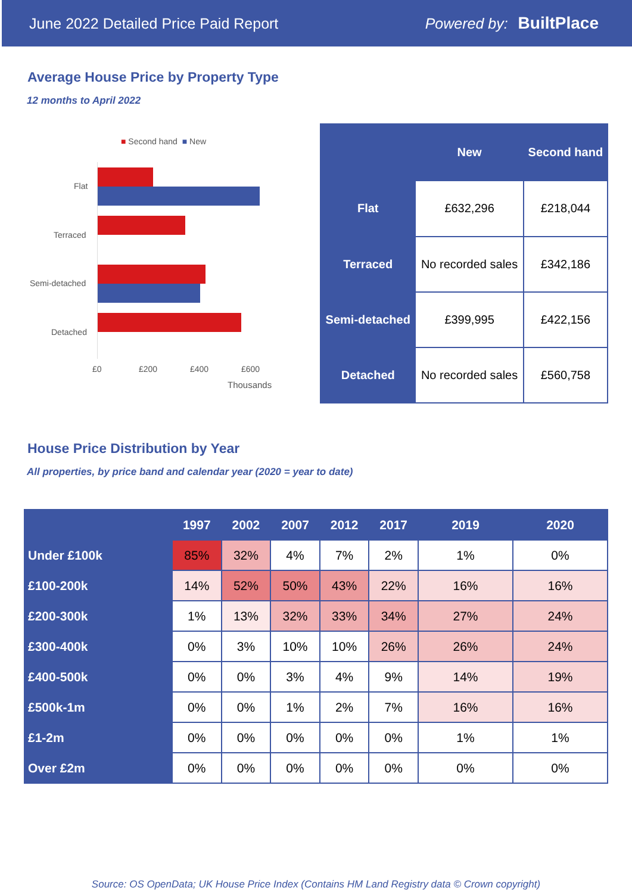June 2022 Detailed Price Paid Report Powered by: BuiltPlace
Average House Price by Property Type
12 months to April 2022
■ Second hand ■ New
Flat
Terraced
Semi-detached
Detached
£0 £200 £400 £600
Thousands
| | New | Second hand |
| --- | --- | --- |
| Flat | £632,296 | £218,044 |
| Terraced | No recorded sales | £342,186 |
| Semi-detached | £399,995 | £422,156 |
| Detached | No recorded sales | £560,758 |
House Price Distribution by Year
All properties, by price band and calendar year (2020 = year to date)
| | 1997 | 2002 | 2007 | 2012 | 2017 | 2019 | 2020 |
| --- | --- | --- | --- | --- | --- | --- | --- |
| Under £100k | 85% | 32% | 4% | 7% | 2% | 1% | 0% |
| £100-200k | 14% | 52% | 50% | 43% | 22% | 16% | 16% |
| £200-300k | 1% | 13% | 32% | 33% | 34% | 27% | 24% |
| £300-400k | 0% | 3% | 10% | 10% | 26% | 26% | 24% |
| £400-500k | 0% | 0% | 3% | 4% | 9% | 14% | 19% |
| £500k-1m | 0% | 0% | 1% | 2% | 7% | 16% | 16% |
| £1-2m | 0% | 0% | 0% | 0% | 0% | 1% | 1% |
| Over £2m | 0% | 0% | 0% | 0% | 0% | 0% | 0% |
Source: OS OpenData; UK House Price Index (Contains HM Land Registry data © Crown copyright)